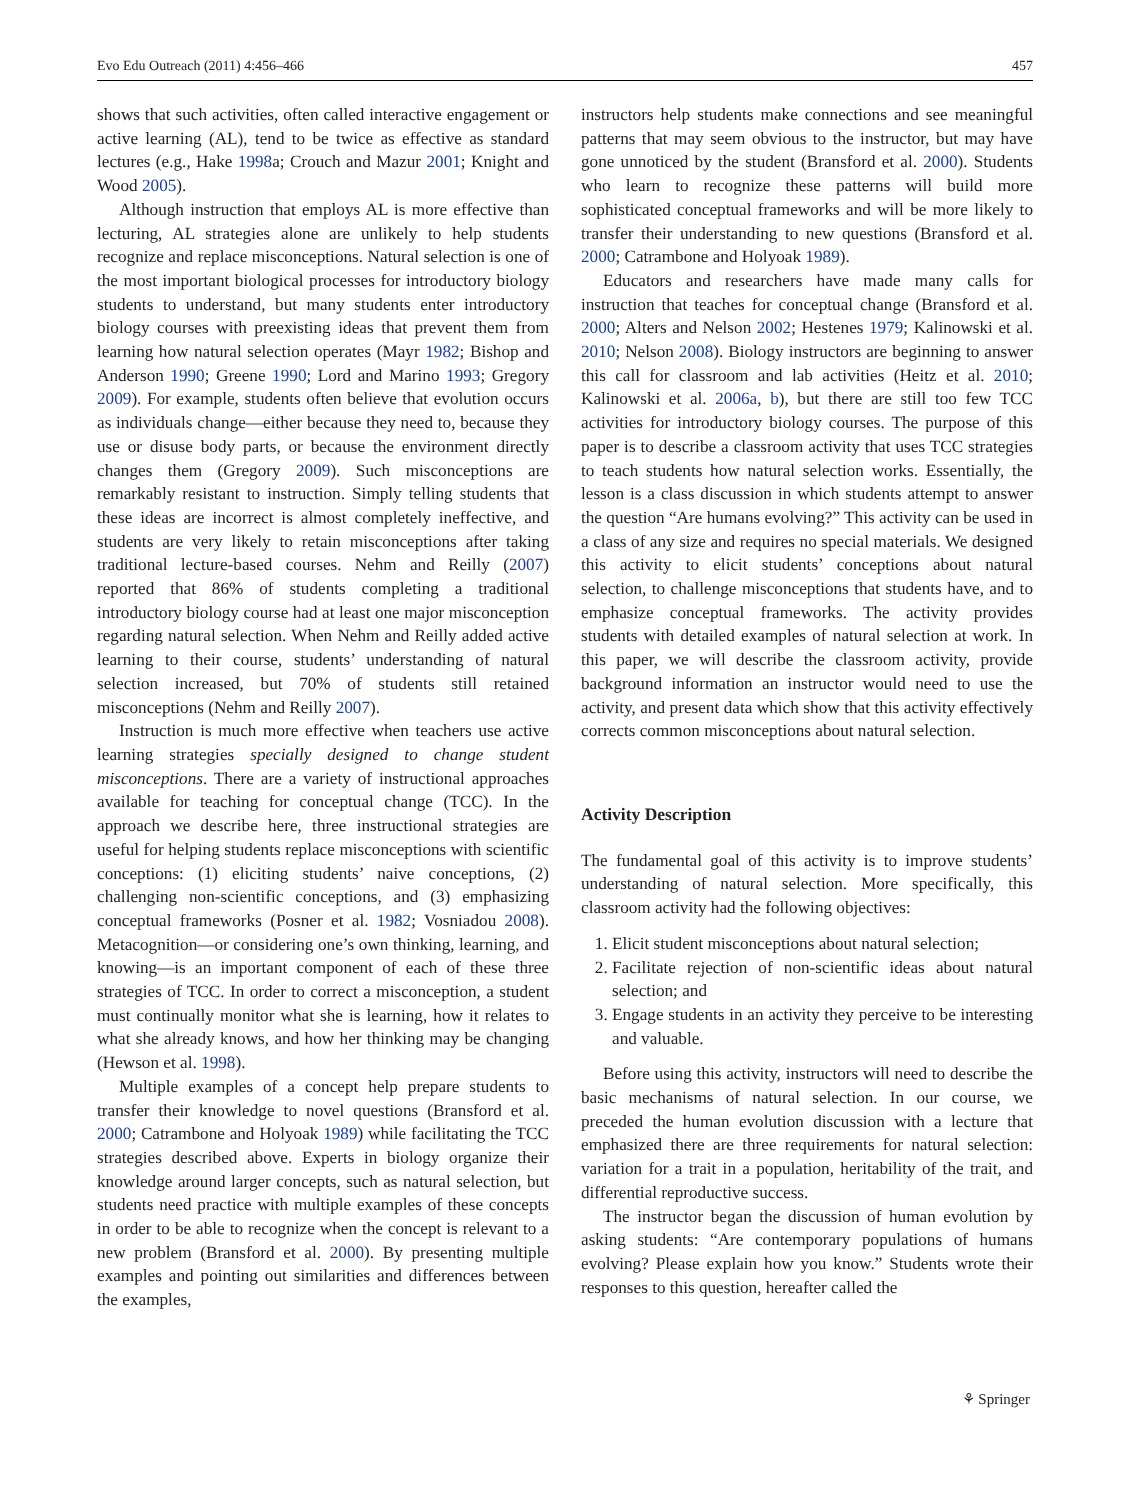Evo Edu Outreach (2011) 4:456–466 457
shows that such activities, often called interactive engagement or active learning (AL), tend to be twice as effective as standard lectures (e.g., Hake 1998a; Crouch and Mazur 2001; Knight and Wood 2005).
Although instruction that employs AL is more effective than lecturing, AL strategies alone are unlikely to help students recognize and replace misconceptions. Natural selection is one of the most important biological processes for introductory biology students to understand, but many students enter introductory biology courses with preexisting ideas that prevent them from learning how natural selection operates (Mayr 1982; Bishop and Anderson 1990; Greene 1990; Lord and Marino 1993; Gregory 2009). For example, students often believe that evolution occurs as individuals change—either because they need to, because they use or disuse body parts, or because the environment directly changes them (Gregory 2009). Such misconceptions are remarkably resistant to instruction. Simply telling students that these ideas are incorrect is almost completely ineffective, and students are very likely to retain misconceptions after taking traditional lecture-based courses. Nehm and Reilly (2007) reported that 86% of students completing a traditional introductory biology course had at least one major misconception regarding natural selection. When Nehm and Reilly added active learning to their course, students’ understanding of natural selection increased, but 70% of students still retained misconceptions (Nehm and Reilly 2007).
Instruction is much more effective when teachers use active learning strategies specially designed to change student misconceptions. There are a variety of instructional approaches available for teaching for conceptual change (TCC). In the approach we describe here, three instructional strategies are useful for helping students replace misconceptions with scientific conceptions: (1) eliciting students’ naive conceptions, (2) challenging non-scientific conceptions, and (3) emphasizing conceptual frameworks (Posner et al. 1982; Vosniadou 2008). Metacognition—or considering one’s own thinking, learning, and knowing—is an important component of each of these three strategies of TCC. In order to correct a misconception, a student must continually monitor what she is learning, how it relates to what she already knows, and how her thinking may be changing (Hewson et al. 1998).
Multiple examples of a concept help prepare students to transfer their knowledge to novel questions (Bransford et al. 2000; Catrambone and Holyoak 1989) while facilitating the TCC strategies described above. Experts in biology organize their knowledge around larger concepts, such as natural selection, but students need practice with multiple examples of these concepts in order to be able to recognize when the concept is relevant to a new problem (Bransford et al. 2000). By presenting multiple examples and pointing out similarities and differences between the examples,
instructors help students make connections and see meaningful patterns that may seem obvious to the instructor, but may have gone unnoticed by the student (Bransford et al. 2000). Students who learn to recognize these patterns will build more sophisticated conceptual frameworks and will be more likely to transfer their understanding to new questions (Bransford et al. 2000; Catrambone and Holyoak 1989).
Educators and researchers have made many calls for instruction that teaches for conceptual change (Bransford et al. 2000; Alters and Nelson 2002; Hestenes 1979; Kalinowski et al. 2010; Nelson 2008). Biology instructors are beginning to answer this call for classroom and lab activities (Heitz et al. 2010; Kalinowski et al. 2006a, b), but there are still too few TCC activities for introductory biology courses. The purpose of this paper is to describe a classroom activity that uses TCC strategies to teach students how natural selection works. Essentially, the lesson is a class discussion in which students attempt to answer the question “Are humans evolving?” This activity can be used in a class of any size and requires no special materials. We designed this activity to elicit students’ conceptions about natural selection, to challenge misconceptions that students have, and to emphasize conceptual frameworks. The activity provides students with detailed examples of natural selection at work. In this paper, we will describe the classroom activity, provide background information an instructor would need to use the activity, and present data which show that this activity effectively corrects common misconceptions about natural selection.
Activity Description
The fundamental goal of this activity is to improve students’ understanding of natural selection. More specifically, this classroom activity had the following objectives:
1. Elicit student misconceptions about natural selection;
2. Facilitate rejection of non-scientific ideas about natural selection; and
3. Engage students in an activity they perceive to be interesting and valuable.
Before using this activity, instructors will need to describe the basic mechanisms of natural selection. In our course, we preceded the human evolution discussion with a lecture that emphasized there are three requirements for natural selection: variation for a trait in a population, heritability of the trait, and differential reproductive success.
The instructor began the discussion of human evolution by asking students: “Are contemporary populations of humans evolving? Please explain how you know.” Students wrote their responses to this question, hereafter called the
⚘ Springer